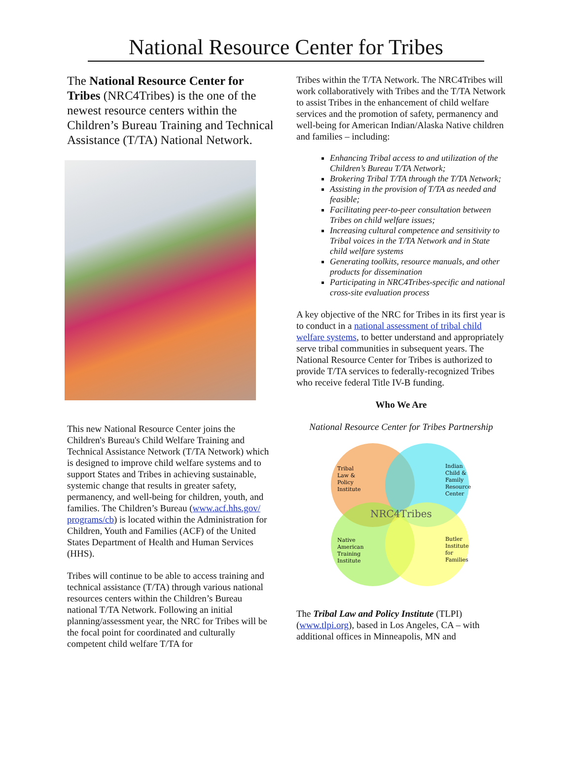National Resource Center for Tribes
The National Resource Center for Tribes (NRC4Tribes) is the one of the newest resource centers within the Children’s Bureau Training and Technical Assistance (T/TA) National Network.
This new National Resource Center joins the Children's Bureau's Child Welfare Training and Technical Assistance Network (T/TA Network) which is designed to improve child welfare systems and to support States and Tribes in achieving sustainable, systemic change that results in greater safety, permanency, and well-being for children, youth, and families. The Children’s Bureau (www.acf.hhs.gov/ programs/cb) is located within the Administration for Children, Youth and Families (ACF) of the United States Department of Health and Human Services (HHS).
Tribes will continue to be able to access training and technical assistance (T/TA) through various national resources centers within the Children’s Bureau national T/TA Network. Following an initial planning/assessment year, the NRC for Tribes will be the focal point for coordinated and culturally competent child welfare T/TA for
Tribes within the T/TA Network. The NRC4Tribes will work collaboratively with Tribes and the T/TA Network to assist Tribes in the enhancement of child welfare services and the promotion of safety, permanency and well-being for American Indian/Alaska Native children and families – including:
Enhancing Tribal access to and utilization of the Children’s Bureau T/TA Network;
Brokering Tribal T/TA through the T/TA Network;
Assisting in the provision of T/TA as needed and feasible;
Facilitating peer-to-peer consultation between Tribes on child welfare issues;
Increasing cultural competence and sensitivity to Tribal voices in the T/TA Network and in State child welfare systems
Generating toolkits, resource manuals, and other products for dissemination
Participating in NRC4Tribes-specific and national cross-site evaluation process
A key objective of the NRC for Tribes in its first year is to conduct in a national assessment of tribal child welfare systems, to better understand and appropriately serve tribal communities in subsequent years. The National Resource Center for Tribes is authorized to provide T/TA services to federally-recognized Tribes who receive federal Title IV-B funding.
Who We Are
National Resource Center for Tribes Partnership
Tribal
Law &
Policy
Institute
Indian
Child &
Family
Resource
Center
NRC4Tribes
Native
American
Training
Institute
Butler
Institute
for
Families
The Tribal Law and Policy Institute (TLPI) (www.tlpi.org), based in Los Angeles, CA – with additional offices in Minneapolis, MN and